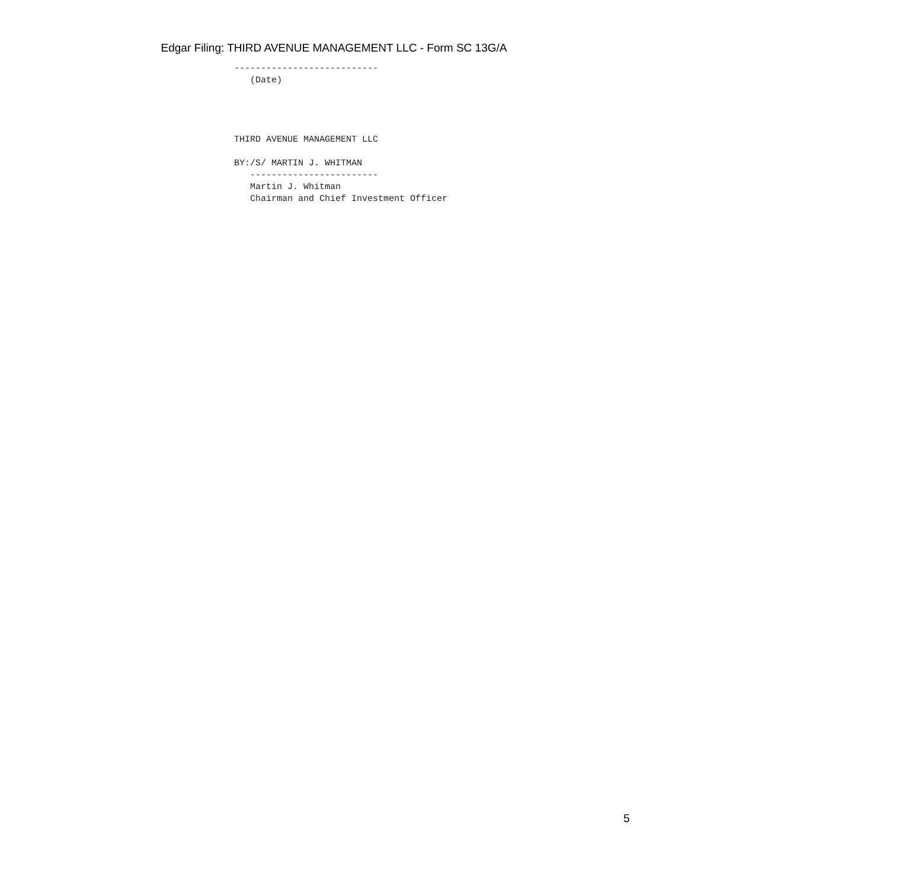Edgar Filing: THIRD AVENUE MANAGEMENT LLC - Form SC 13G/A
---------------------------
   (Date)




THIRD AVENUE MANAGEMENT LLC

BY:/S/ MARTIN J. WHITMAN
   ------------------------
   Martin J. Whitman
   Chairman and Chief Investment Officer
5